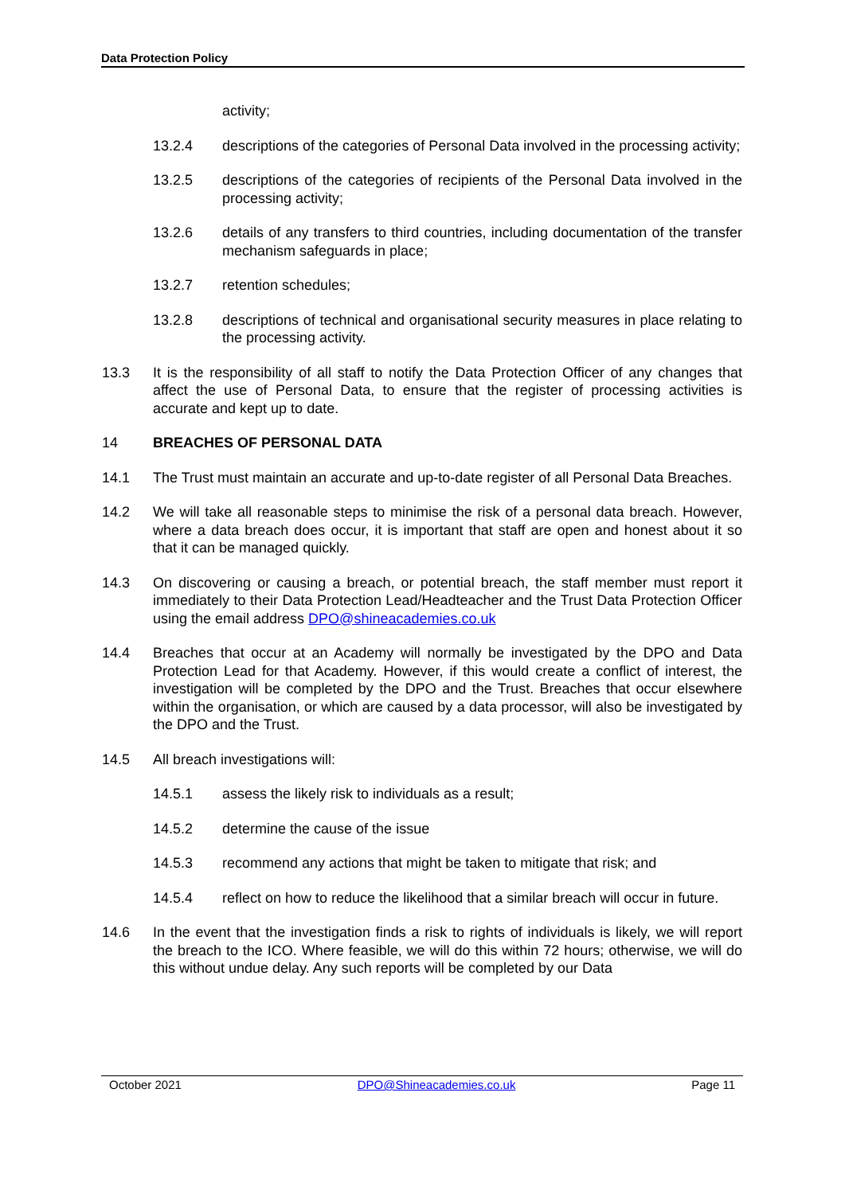Data Protection Policy
activity;
13.2.4 descriptions of the categories of Personal Data involved in the processing activity;
13.2.5 descriptions of the categories of recipients of the Personal Data involved in the processing activity;
13.2.6 details of any transfers to third countries, including documentation of the transfer mechanism safeguards in place;
13.2.7 retention schedules;
13.2.8 descriptions of technical and organisational security measures in place relating to the processing activity.
13.3 It is the responsibility of all staff to notify the Data Protection Officer of any changes that affect the use of Personal Data, to ensure that the register of processing activities is accurate and kept up to date.
14 BREACHES OF PERSONAL DATA
14.1 The Trust must maintain an accurate and up-to-date register of all Personal Data Breaches.
14.2 We will take all reasonable steps to minimise the risk of a personal data breach. However, where a data breach does occur, it is important that staff are open and honest about it so that it can be managed quickly.
14.3 On discovering or causing a breach, or potential breach, the staff member must report it immediately to their Data Protection Lead/Headteacher and the Trust Data Protection Officer using the email address DPO@shineacademies.co.uk
14.4 Breaches that occur at an Academy will normally be investigated by the DPO and Data Protection Lead for that Academy. However, if this would create a conflict of interest, the investigation will be completed by the DPO and the Trust. Breaches that occur elsewhere within the organisation, or which are caused by a data processor, will also be investigated by the DPO and the Trust.
14.5 All breach investigations will:
14.5.1 assess the likely risk to individuals as a result;
14.5.2 determine the cause of the issue
14.5.3 recommend any actions that might be taken to mitigate that risk; and
14.5.4 reflect on how to reduce the likelihood that a similar breach will occur in future.
14.6 In the event that the investigation finds a risk to rights of individuals is likely, we will report the breach to the ICO. Where feasible, we will do this within 72 hours; otherwise, we will do this without undue delay. Any such reports will be completed by our Data
October 2021 DPO@Shineacademies.co.uk Page 11